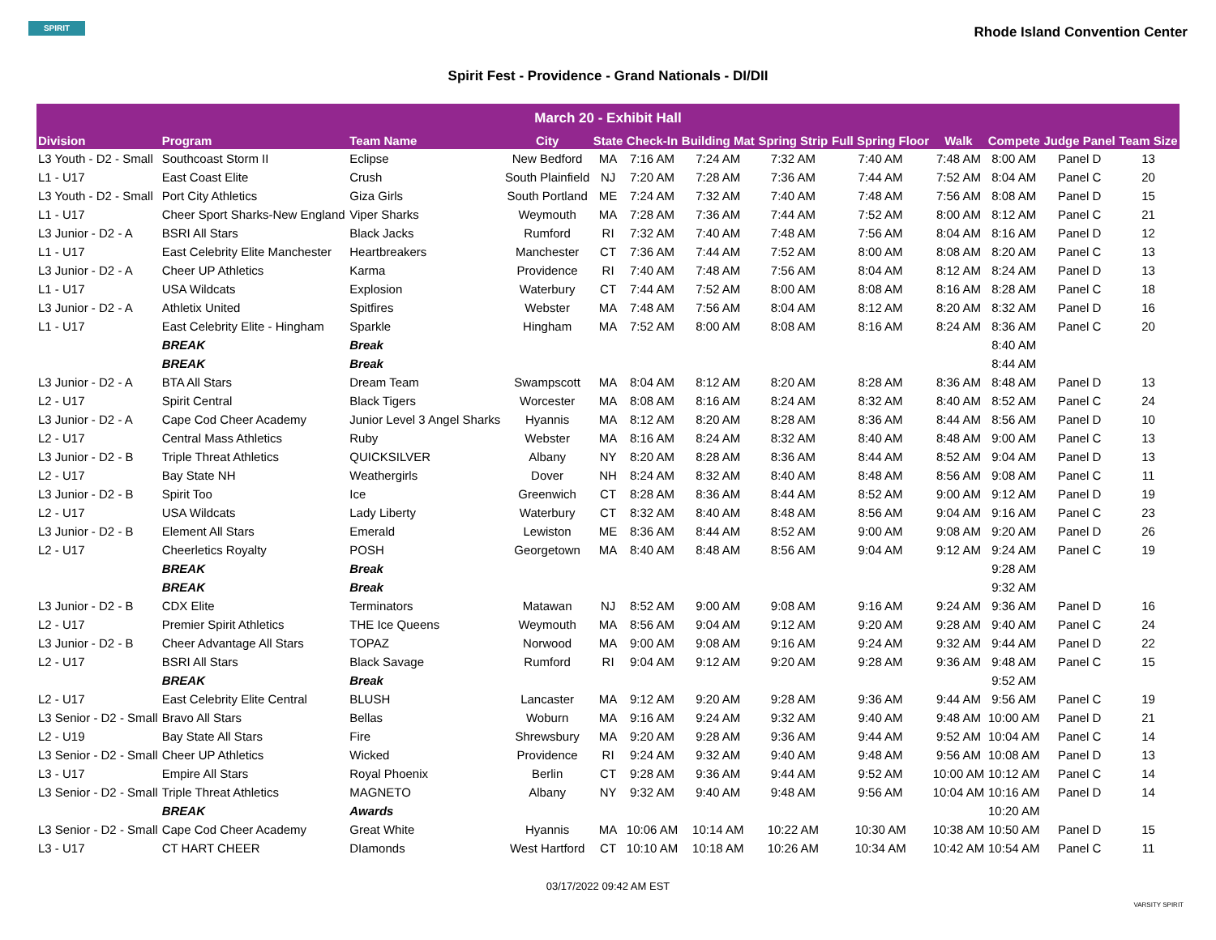SPIRIT
Rhode Island Convention Center
Spirit Fest - Providence - Grand Nationals - DI/DII
| March 20 - Exhibit Hall | | | | | | | | | | | | |
| Division | Program | Team Name | City | State | Check-In | Building Mat | Spring Strip | Full Spring Floor | Walk | Compete | Judge Panel | Team Size |
| L3 Youth - D2 - Small | Southcoast Storm II | Eclipse | New Bedford | MA | 7:16 AM | 7:24 AM | 7:32 AM | 7:40 AM | 7:48 AM | 8:00 AM | Panel D | 13 |
| L1 - U17 | East Coast Elite | Crush | South Plainfield | NJ | 7:20 AM | 7:28 AM | 7:36 AM | 7:44 AM | 7:52 AM | 8:04 AM | Panel C | 20 |
| L3 Youth - D2 - Small | Port City Athletics | Giza Girls | South Portland | ME | 7:24 AM | 7:32 AM | 7:40 AM | 7:48 AM | 7:56 AM | 8:08 AM | Panel D | 15 |
| L1 - U17 | Cheer Sport Sharks-New England | Viper Sharks | Weymouth | MA | 7:28 AM | 7:36 AM | 7:44 AM | 7:52 AM | 8:00 AM | 8:12 AM | Panel C | 21 |
| L3 Junior - D2 - A | BSRI All Stars | Black Jacks | Rumford | RI | 7:32 AM | 7:40 AM | 7:48 AM | 7:56 AM | 8:04 AM | 8:16 AM | Panel D | 12 |
| L1 - U17 | East Celebrity Elite Manchester | Heartbreakers | Manchester | CT | 7:36 AM | 7:44 AM | 7:52 AM | 8:00 AM | 8:08 AM | 8:20 AM | Panel C | 13 |
| L3 Junior - D2 - A | Cheer UP Athletics | Karma | Providence | RI | 7:40 AM | 7:48 AM | 7:56 AM | 8:04 AM | 8:12 AM | 8:24 AM | Panel D | 13 |
| L1 - U17 | USA Wildcats | Explosion | Waterbury | CT | 7:44 AM | 7:52 AM | 8:00 AM | 8:08 AM | 8:16 AM | 8:28 AM | Panel C | 18 |
| L3 Junior - D2 - A | Athletix United | Spitfires | Webster | MA | 7:48 AM | 7:56 AM | 8:04 AM | 8:12 AM | 8:20 AM | 8:32 AM | Panel D | 16 |
| L1 - U17 | East Celebrity Elite - Hingham | Sparkle | Hingham | MA | 7:52 AM | 8:00 AM | 8:08 AM | 8:16 AM | 8:24 AM | 8:36 AM | Panel C | 20 |
| | BREAK | Break | | | | | | | | 8:40 AM | | |
| | BREAK | Break | | | | | | | | 8:44 AM | | |
| L3 Junior - D2 - A | BTA All Stars | Dream Team | Swampscott | MA | 8:04 AM | 8:12 AM | 8:20 AM | 8:28 AM | 8:36 AM | 8:48 AM | Panel D | 13 |
| L2 - U17 | Spirit Central | Black Tigers | Worcester | MA | 8:08 AM | 8:16 AM | 8:24 AM | 8:32 AM | 8:40 AM | 8:52 AM | Panel C | 24 |
| L3 Junior - D2 - A | Cape Cod Cheer Academy | Junior Level 3 Angel Sharks | Hyannis | MA | 8:12 AM | 8:20 AM | 8:28 AM | 8:36 AM | 8:44 AM | 8:56 AM | Panel D | 10 |
| L2 - U17 | Central Mass Athletics | Ruby | Webster | MA | 8:16 AM | 8:24 AM | 8:32 AM | 8:40 AM | 8:48 AM | 9:00 AM | Panel C | 13 |
| L3 Junior - D2 - B | Triple Threat Athletics | QUICKSILVER | Albany | NY | 8:20 AM | 8:28 AM | 8:36 AM | 8:44 AM | 8:52 AM | 9:04 AM | Panel D | 13 |
| L2 - U17 | Bay State NH | Weathergirls | Dover | NH | 8:24 AM | 8:32 AM | 8:40 AM | 8:48 AM | 8:56 AM | 9:08 AM | Panel C | 11 |
| L3 Junior - D2 - B | Spirit Too | Ice | Greenwich | CT | 8:28 AM | 8:36 AM | 8:44 AM | 8:52 AM | 9:00 AM | 9:12 AM | Panel D | 19 |
| L2 - U17 | USA Wildcats | Lady Liberty | Waterbury | CT | 8:32 AM | 8:40 AM | 8:48 AM | 8:56 AM | 9:04 AM | 9:16 AM | Panel C | 23 |
| L3 Junior - D2 - B | Element All Stars | Emerald | Lewiston | ME | 8:36 AM | 8:44 AM | 8:52 AM | 9:00 AM | 9:08 AM | 9:20 AM | Panel D | 26 |
| L2 - U17 | Cheerletics Royalty | POSH | Georgetown | MA | 8:40 AM | 8:48 AM | 8:56 AM | 9:04 AM | 9:12 AM | 9:24 AM | Panel C | 19 |
| | BREAK | Break | | | | | | | | 9:28 AM | | |
| | BREAK | Break | | | | | | | | 9:32 AM | | |
| L3 Junior - D2 - B | CDX Elite | Terminators | Matawan | NJ | 8:52 AM | 9:00 AM | 9:08 AM | 9:16 AM | 9:24 AM | 9:36 AM | Panel D | 16 |
| L2 - U17 | Premier Spirit Athletics | THE Ice Queens | Weymouth | MA | 8:56 AM | 9:04 AM | 9:12 AM | 9:20 AM | 9:28 AM | 9:40 AM | Panel C | 24 |
| L3 Junior - D2 - B | Cheer Advantage All Stars | TOPAZ | Norwood | MA | 9:00 AM | 9:08 AM | 9:16 AM | 9:24 AM | 9:32 AM | 9:44 AM | Panel D | 22 |
| L2 - U17 | BSRI All Stars | Black Savage | Rumford | RI | 9:04 AM | 9:12 AM | 9:20 AM | 9:28 AM | 9:36 AM | 9:48 AM | Panel C | 15 |
| | BREAK | Break | | | | | | | | 9:52 AM | | |
| L2 - U17 | East Celebrity Elite Central | BLUSH | Lancaster | MA | 9:12 AM | 9:20 AM | 9:28 AM | 9:36 AM | 9:44 AM | 9:56 AM | Panel C | 19 |
| L3 Senior - D2 - Small | Bravo All Stars | Bellas | Woburn | MA | 9:16 AM | 9:24 AM | 9:32 AM | 9:40 AM | 9:48 AM | 10:00 AM | Panel D | 21 |
| L2 - U19 | Bay State All Stars | Fire | Shrewsbury | MA | 9:20 AM | 9:28 AM | 9:36 AM | 9:44 AM | 9:52 AM | 10:04 AM | Panel C | 14 |
| L3 Senior - D2 - Small | Cheer UP Athletics | Wicked | Providence | RI | 9:24 AM | 9:32 AM | 9:40 AM | 9:48 AM | 9:56 AM | 10:08 AM | Panel D | 13 |
| L3 - U17 | Empire All Stars | Royal Phoenix | Berlin | CT | 9:28 AM | 9:36 AM | 9:44 AM | 9:52 AM | 10:00 AM | 10:12 AM | Panel C | 14 |
| L3 Senior - D2 - Small | Triple Threat Athletics | MAGNETO | Albany | NY | 9:32 AM | 9:40 AM | 9:48 AM | 9:56 AM | 10:04 AM | 10:16 AM | Panel D | 14 |
| | BREAK | Awards | | | | | | | | 10:20 AM | | |
| L3 Senior - D2 - Small | Cape Cod Cheer Academy | Great White | Hyannis | MA | 10:06 AM | 10:14 AM | 10:22 AM | 10:30 AM | 10:38 AM | 10:50 AM | Panel D | 15 |
| L3 - U17 | CT HART CHEER | DIamonds | West Hartford | CT | 10:10 AM | 10:18 AM | 10:26 AM | 10:34 AM | 10:42 AM | 10:54 AM | Panel C | 11 |
03/17/2022 09:42 AM EST
VARSITY SPIRIT